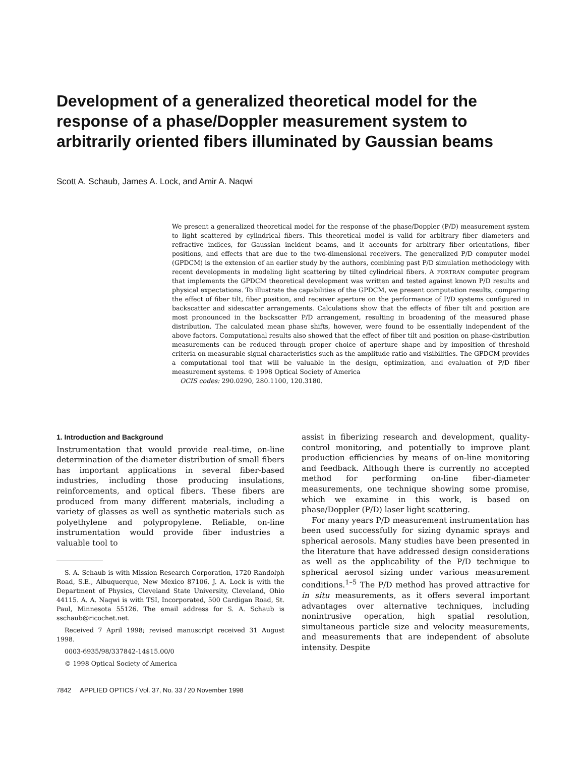Development of a generalized theoretical model for the response of a phase/Doppler measurement system to arbitrarily oriented fibers illuminated by Gaussian beams
Scott A. Schaub, James A. Lock, and Amir A. Naqwi
We present a generalized theoretical model for the response of the phase/Doppler (P/D) measurement system to light scattered by cylindrical fibers. This theoretical model is valid for arbitrary fiber diameters and refractive indices, for Gaussian incident beams, and it accounts for arbitrary fiber orientations, fiber positions, and effects that are due to the two-dimensional receivers. The generalized P/D computer model (GPDCM) is the extension of an earlier study by the authors, combining past P/D simulation methodology with recent developments in modeling light scattering by tilted cylindrical fibers. A FORTRAN computer program that implements the GPDCM theoretical development was written and tested against known P/D results and physical expectations. To illustrate the capabilities of the GPDCM, we present computation results, comparing the effect of fiber tilt, fiber position, and receiver aperture on the performance of P/D systems configured in backscatter and sidescatter arrangements. Calculations show that the effects of fiber tilt and position are most pronounced in the backscatter P/D arrangement, resulting in broadening of the measured phase distribution. The calculated mean phase shifts, however, were found to be essentially independent of the above factors. Computational results also showed that the effect of fiber tilt and position on phase-distribution measurements can be reduced through proper choice of aperture shape and by imposition of threshold criteria on measurable signal characteristics such as the amplitude ratio and visibilities. The GPDCM provides a computational tool that will be valuable in the design, optimization, and evaluation of P/D fiber measurement systems. © 1998 Optical Society of America
OCIS codes: 290.0290, 280.1100, 120.3180.
1. Introduction and Background
Instrumentation that would provide real-time, on-line determination of the diameter distribution of small fibers has important applications in several fiber-based industries, including those producing insulations, reinforcements, and optical fibers. These fibers are produced from many different materials, including a variety of glasses as well as synthetic materials such as polyethylene and polypropylene. Reliable, on-line instrumentation would provide fiber industries a valuable tool to
S. A. Schaub is with Mission Research Corporation, 1720 Randolph Road, S.E., Albuquerque, New Mexico 87106. J. A. Lock is with the Department of Physics, Cleveland State University, Cleveland, Ohio 44115. A. A. Naqwi is with TSI, Incorporated, 500 Cardigan Road, St. Paul, Minnesota 55126. The email address for S. A. Schaub is sschaub@ricochet.net.
Received 7 April 1998; revised manuscript received 31 August 1998.
0003-6935/98/337842-14$15.00/0
© 1998 Optical Society of America
7842 APPLIED OPTICS / Vol. 37, No. 33 / 20 November 1998
assist in fiberizing research and development, quality-control monitoring, and potentially to improve plant production efficiencies by means of on-line monitoring and feedback. Although there is currently no accepted method for performing on-line fiber-diameter measurements, one technique showing some promise, which we examine in this work, is based on phase/Doppler (P/D) laser light scattering.
For many years P/D measurement instrumentation has been used successfully for sizing dynamic sprays and spherical aerosols. Many studies have been presented in the literature that have addressed design considerations as well as the applicability of the P/D technique to spherical aerosol sizing under various measurement conditions.<sup>1–5</sup> The P/D method has proved attractive for in situ measurements, as it offers several important advantages over alternative techniques, including nonintrusive operation, high spatial resolution, simultaneous particle size and velocity measurements, and measurements that are independent of absolute intensity. Despite